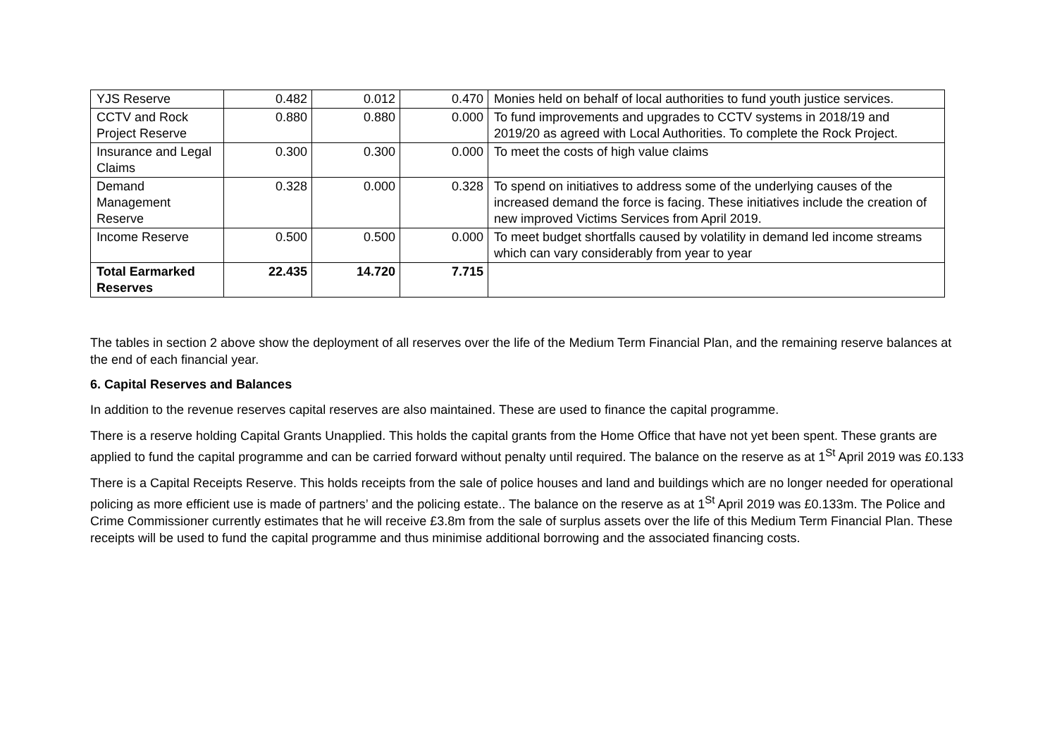| YJS Reserve | 0.482 | 0.012 | 0.470 | Monies held on behalf of local authorities to fund youth justice services. |
| CCTV and Rock Project Reserve | 0.880 | 0.880 | 0.000 | To fund improvements and upgrades to CCTV systems in 2018/19 and 2019/20 as agreed with Local Authorities. To complete the Rock Project. |
| Insurance and Legal Claims | 0.300 | 0.300 | 0.000 | To meet the costs of high value claims |
| Demand Management Reserve | 0.328 | 0.000 | 0.328 | To spend on initiatives to address some of the underlying causes of the increased demand the force is facing. These initiatives include the creation of new improved Victims Services from April 2019. |
| Income Reserve | 0.500 | 0.500 | 0.000 | To meet budget shortfalls caused by volatility in demand led income streams which can vary considerably from year to year |
| Total Earmarked Reserves | 22.435 | 14.720 | 7.715 | |
The tables in section 2 above show the deployment of all reserves over the life of the Medium Term Financial Plan, and the remaining reserve balances at the end of each financial year.
6. Capital Reserves and Balances
In addition to the revenue reserves capital reserves are also maintained. These are used to finance the capital programme.
There is a reserve holding Capital Grants Unapplied. This holds the capital grants from the Home Office that have not yet been spent. These grants are applied to fund the capital programme and can be carried forward without penalty until required. The balance on the reserve as at 1<sup>St</sup> April 2019 was £0.133
There is a Capital Receipts Reserve. This holds receipts from the sale of police houses and land and buildings which are no longer needed for operational policing as more efficient use is made of partners’ and the policing estate.. The balance on the reserve as at 1<sup>St</sup> April 2019 was £0.133m. The Police and Crime Commissioner currently estimates that he will receive £3.8m from the sale of surplus assets over the life of this Medium Term Financial Plan. These receipts will be used to fund the capital programme and thus minimise additional borrowing and the associated financing costs.